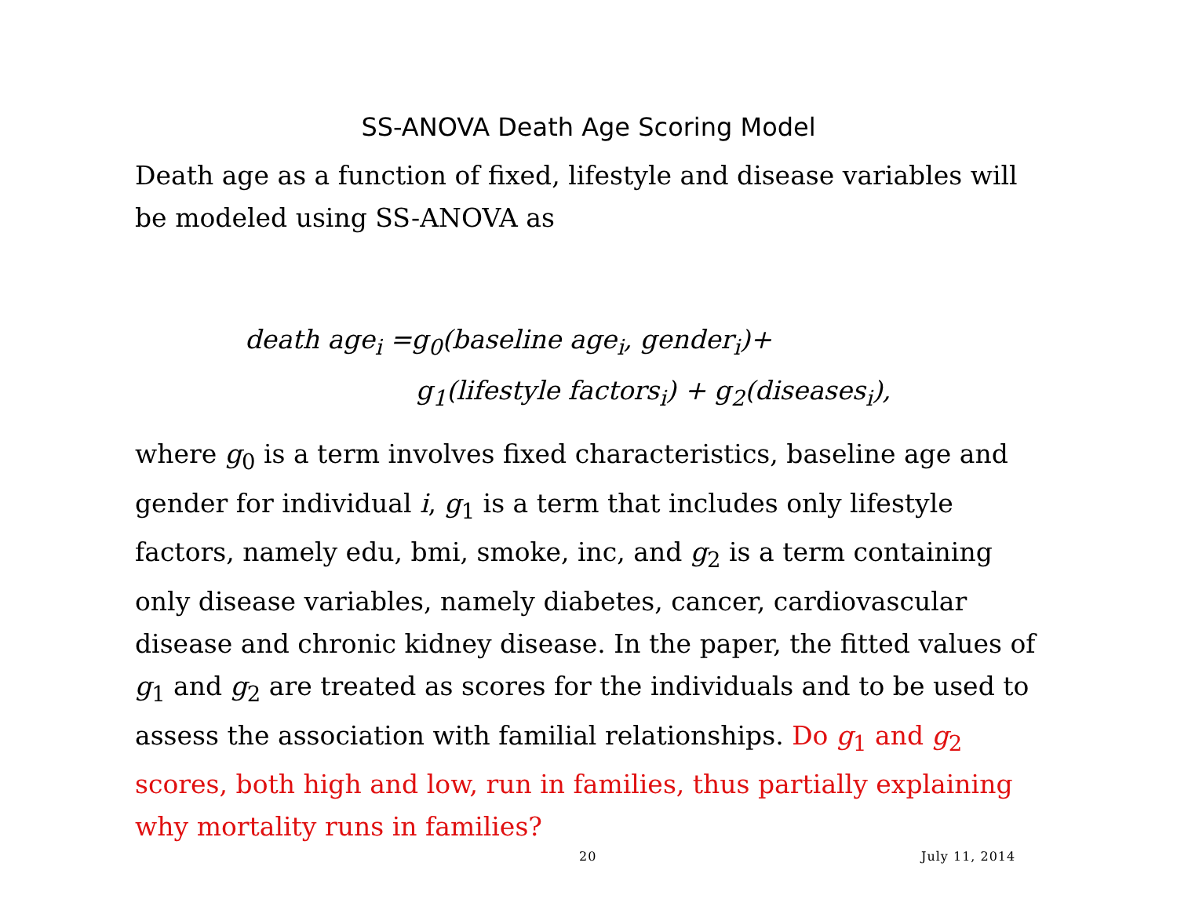SS-ANOVA Death Age Scoring Model
Death age as a function of fixed, lifestyle and disease variables will be modeled using SS-ANOVA as
death age<sub>i</sub> =g<sub>0</sub>(baseline age<sub>i</sub>, gender<sub>i</sub>)+
g<sub>1</sub>(lifestyle factors<sub>i</sub>) + g<sub>2</sub>(diseases<sub>i</sub>),
where g<sub>0</sub> is a term involves fixed characteristics, baseline age and gender for individual i, g<sub>1</sub> is a term that includes only lifestyle factors, namely edu, bmi, smoke, inc, and g<sub>2</sub> is a term containing only disease variables, namely diabetes, cancer, cardiovascular disease and chronic kidney disease. In the paper, the fitted values of g<sub>1</sub> and g<sub>2</sub> are treated as scores for the individuals and to be used to assess the association with familial relationships. Do g<sub>1</sub> and g<sub>2</sub> scores, both high and low, run in families, thus partially explaining why mortality runs in families?
20 July 11, 2014